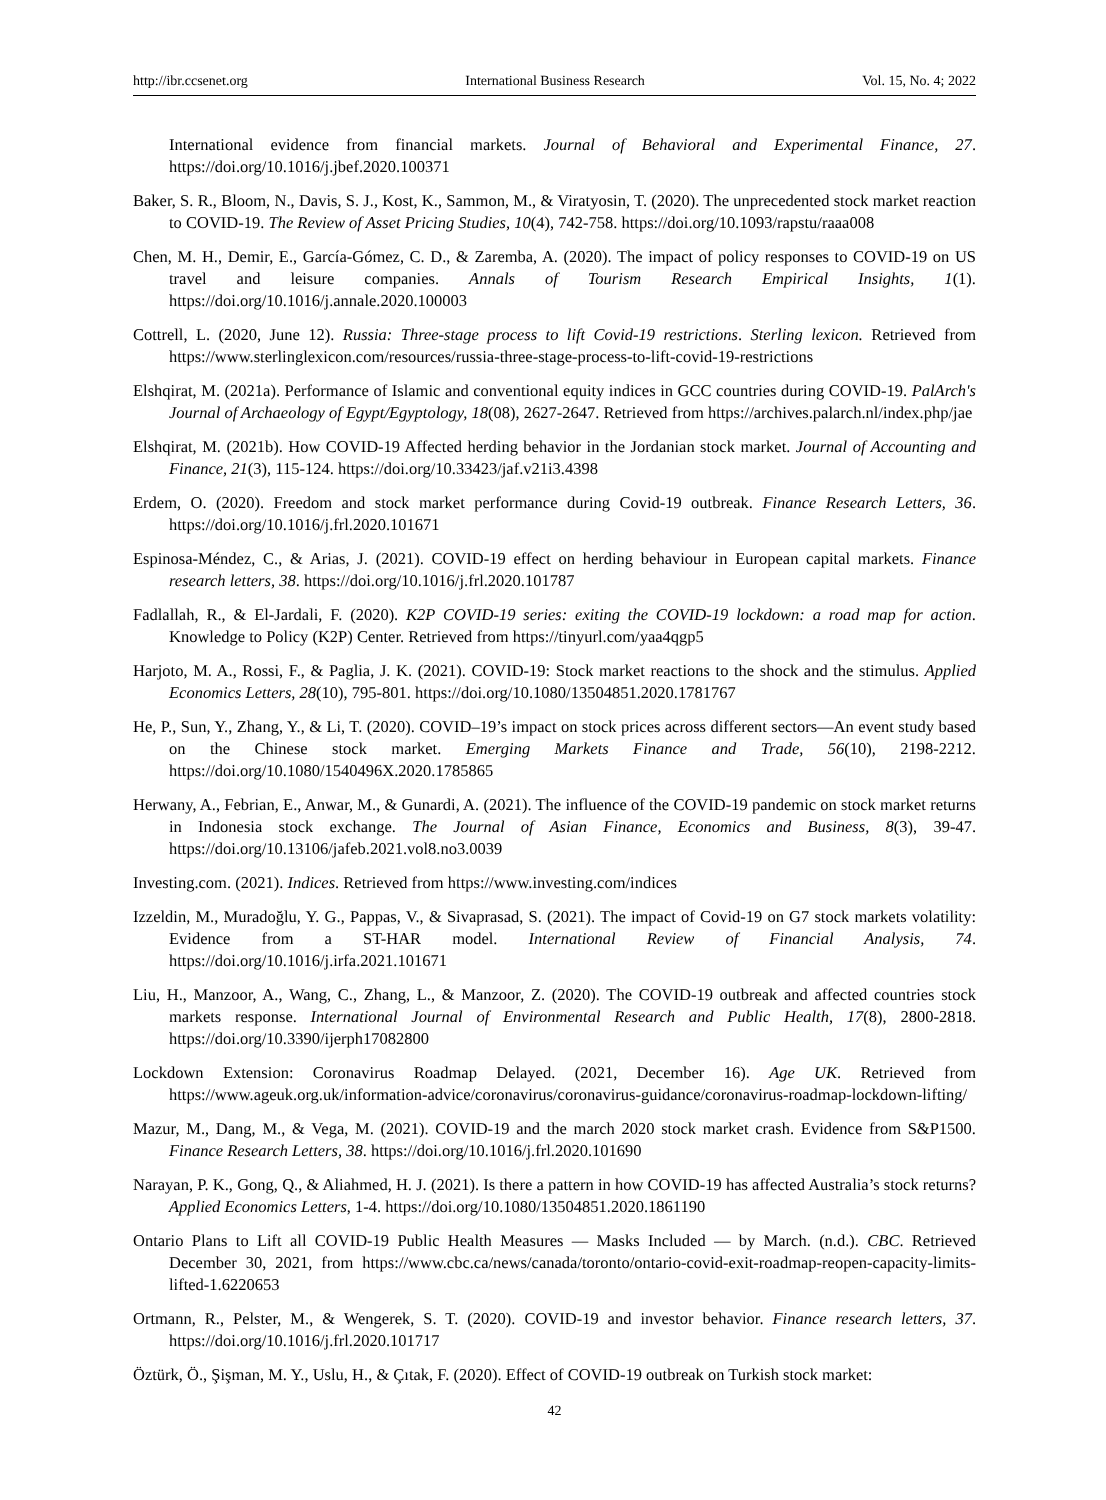http://ibr.ccsenet.org International Business Research Vol. 15, No. 4; 2022
International evidence from financial markets. Journal of Behavioral and Experimental Finance, 27. https://doi.org/10.1016/j.jbef.2020.100371
Baker, S. R., Bloom, N., Davis, S. J., Kost, K., Sammon, M., & Viratyosin, T. (2020). The unprecedented stock market reaction to COVID-19. The Review of Asset Pricing Studies, 10(4), 742-758. https://doi.org/10.1093/rapstu/raaa008
Chen, M. H., Demir, E., García-Gómez, C. D., & Zaremba, A. (2020). The impact of policy responses to COVID-19 on US travel and leisure companies. Annals of Tourism Research Empirical Insights, 1(1). https://doi.org/10.1016/j.annale.2020.100003
Cottrell, L. (2020, June 12). Russia: Three-stage process to lift Covid-19 restrictions. Sterling lexicon. Retrieved from https://www.sterlinglexicon.com/resources/russia-three-stage-process-to-lift-covid-19-restrictions
Elshqirat, M. (2021a). Performance of Islamic and conventional equity indices in GCC countries during COVID-19. PalArch's Journal of Archaeology of Egypt/Egyptology, 18(08), 2627-2647. Retrieved from https://archives.palarch.nl/index.php/jae
Elshqirat, M. (2021b). How COVID-19 Affected herding behavior in the Jordanian stock market. Journal of Accounting and Finance, 21(3), 115-124. https://doi.org/10.33423/jaf.v21i3.4398
Erdem, O. (2020). Freedom and stock market performance during Covid-19 outbreak. Finance Research Letters, 36. https://doi.org/10.1016/j.frl.2020.101671
Espinosa-Méndez, C., & Arias, J. (2021). COVID-19 effect on herding behaviour in European capital markets. Finance research letters, 38. https://doi.org/10.1016/j.frl.2020.101787
Fadlallah, R., & El-Jardali, F. (2020). K2P COVID-19 series: exiting the COVID-19 lockdown: a road map for action. Knowledge to Policy (K2P) Center. Retrieved from https://tinyurl.com/yaa4qgp5
Harjoto, M. A., Rossi, F., & Paglia, J. K. (2021). COVID-19: Stock market reactions to the shock and the stimulus. Applied Economics Letters, 28(10), 795-801. https://doi.org/10.1080/13504851.2020.1781767
He, P., Sun, Y., Zhang, Y., & Li, T. (2020). COVID–19’s impact on stock prices across different sectors—An event study based on the Chinese stock market. Emerging Markets Finance and Trade, 56(10), 2198-2212. https://doi.org/10.1080/1540496X.2020.1785865
Herwany, A., Febrian, E., Anwar, M., & Gunardi, A. (2021). The influence of the COVID-19 pandemic on stock market returns in Indonesia stock exchange. The Journal of Asian Finance, Economics and Business, 8(3), 39-47. https://doi.org/10.13106/jafeb.2021.vol8.no3.0039
Investing.com. (2021). Indices. Retrieved from https://www.investing.com/indices
Izzeldin, M., Muradoğlu, Y. G., Pappas, V., & Sivaprasad, S. (2021). The impact of Covid-19 on G7 stock markets volatility: Evidence from a ST-HAR model. International Review of Financial Analysis, 74. https://doi.org/10.1016/j.irfa.2021.101671
Liu, H., Manzoor, A., Wang, C., Zhang, L., & Manzoor, Z. (2020). The COVID-19 outbreak and affected countries stock markets response. International Journal of Environmental Research and Public Health, 17(8), 2800-2818. https://doi.org/10.3390/ijerph17082800
Lockdown Extension: Coronavirus Roadmap Delayed. (2021, December 16). Age UK. Retrieved from https://www.ageuk.org.uk/information-advice/coronavirus/coronavirus-guidance/coronavirus-roadmap-lockdown-lifting/
Mazur, M., Dang, M., & Vega, M. (2021). COVID-19 and the march 2020 stock market crash. Evidence from S&P1500. Finance Research Letters, 38. https://doi.org/10.1016/j.frl.2020.101690
Narayan, P. K., Gong, Q., & Aliahmed, H. J. (2021). Is there a pattern in how COVID-19 has affected Australia’s stock returns? Applied Economics Letters, 1-4. https://doi.org/10.1080/13504851.2020.1861190
Ontario Plans to Lift all COVID-19 Public Health Measures — Masks Included — by March. (n.d.). CBC. Retrieved December 30, 2021, from https://www.cbc.ca/news/canada/toronto/ontario-covid-exit-roadmap-reopen-capacity-limits-lifted-1.6220653
Ortmann, R., Pelster, M., & Wengerek, S. T. (2020). COVID-19 and investor behavior. Finance research letters, 37. https://doi.org/10.1016/j.frl.2020.101717
Öztürk, Ö., Şişman, M. Y., Uslu, H., & Çıtak, F. (2020). Effect of COVID-19 outbreak on Turkish stock market:
42